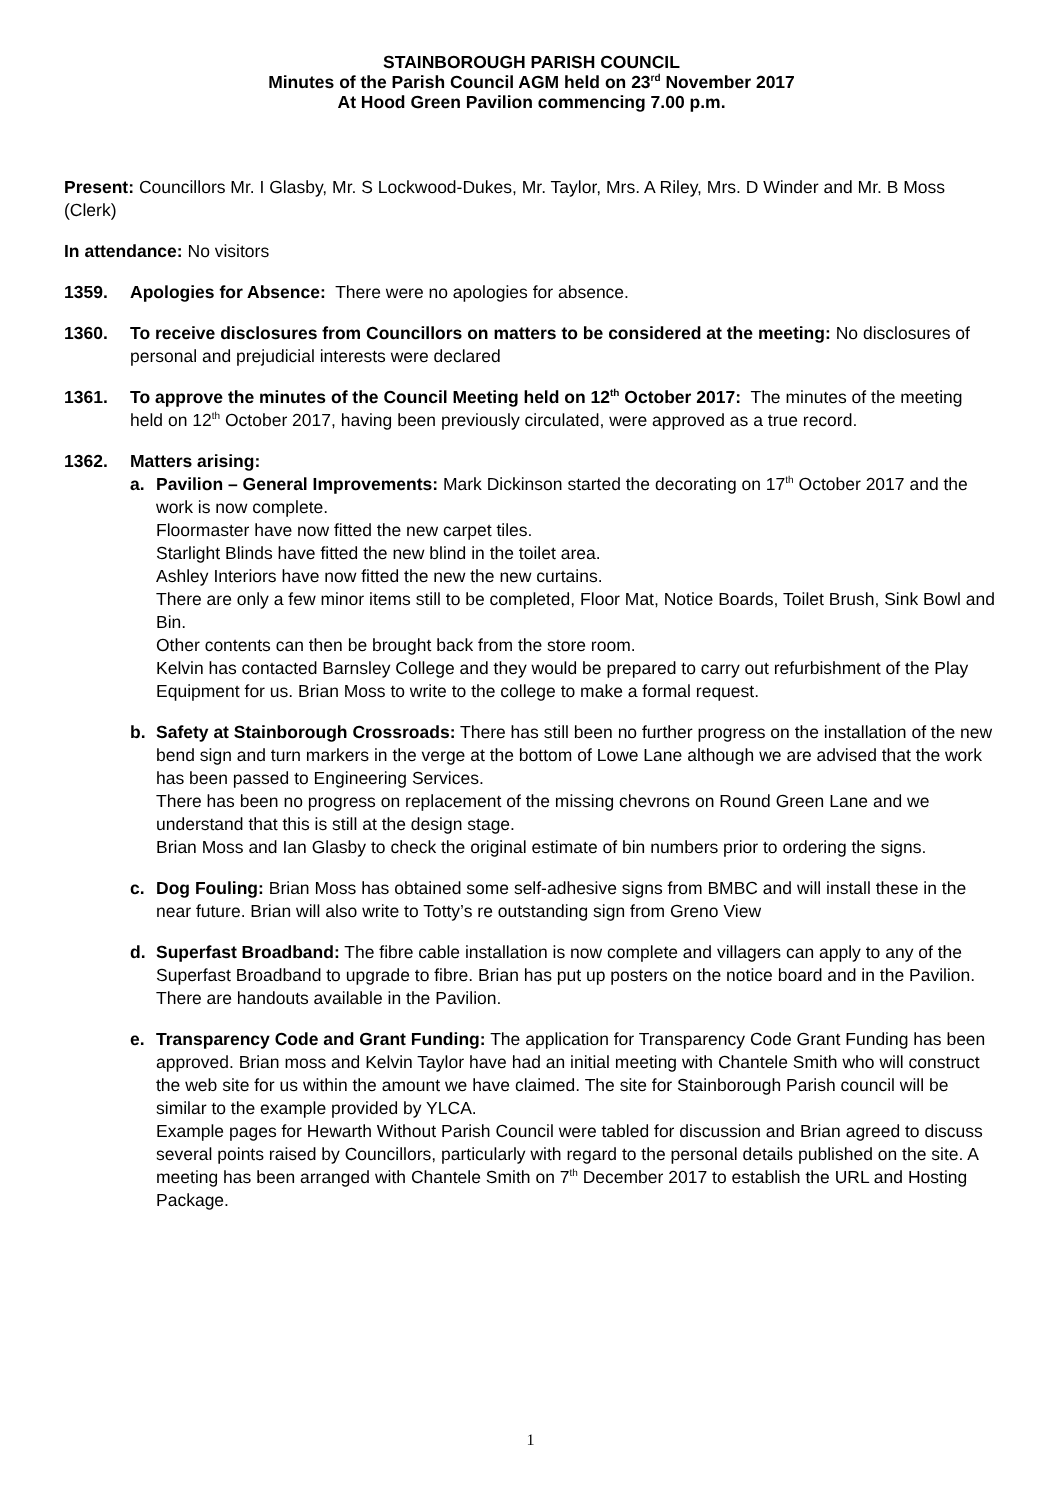STAINBOROUGH PARISH COUNCIL
Minutes of the Parish Council AGM held on 23<sup>rd</sup> November 2017
At Hood Green Pavilion commencing 7.00 p.m.
Present: Councillors Mr. I Glasby, Mr. S Lockwood-Dukes, Mr. Taylor, Mrs. A Riley, Mrs. D Winder and Mr. B Moss (Clerk)
In attendance: No visitors
1359. Apologies for Absence: There were no apologies for absence.
1360. To receive disclosures from Councillors on matters to be considered at the meeting: No disclosures of personal and prejudicial interests were declared
1361. To approve the minutes of the Council Meeting held on 12<sup>th</sup> October 2017: The minutes of the meeting held on 12<sup>th</sup> October 2017, having been previously circulated, were approved as a true record.
1362. Matters arising:
a. Pavilion – General Improvements: Mark Dickinson started the decorating on 17<sup>th</sup> October 2017 and the work is now complete.
Floormaster have now fitted the new carpet tiles.
Starlight Blinds have fitted the new blind in the toilet area.
Ashley Interiors have now fitted the new the new curtains.
There are only a few minor items still to be completed, Floor Mat, Notice Boards, Toilet Brush, Sink Bowl and Bin.
Other contents can then be brought back from the store room.
Kelvin has contacted Barnsley College and they would be prepared to carry out refurbishment of the Play Equipment for us. Brian Moss to write to the college to make a formal request.
b. Safety at Stainborough Crossroads: There has still been no further progress on the installation of the new bend sign and turn markers in the verge at the bottom of Lowe Lane although we are advised that the work has been passed to Engineering Services.
There has been no progress on replacement of the missing chevrons on Round Green Lane and we understand that this is still at the design stage.
Brian Moss and Ian Glasby to check the original estimate of bin numbers prior to ordering the signs.
c. Dog Fouling: Brian Moss has obtained some self-adhesive signs from BMBC and will install these in the near future. Brian will also write to Totty’s re outstanding sign from Greno View
d. Superfast Broadband: The fibre cable installation is now complete and villagers can apply to any of the Superfast Broadband to upgrade to fibre. Brian has put up posters on the notice board and in the Pavilion. There are handouts available in the Pavilion.
e. Transparency Code and Grant Funding: The application for Transparency Code Grant Funding has been approved. Brian moss and Kelvin Taylor have had an initial meeting with Chantele Smith who will construct the web site for us within the amount we have claimed. The site for Stainborough Parish council will be similar to the example provided by YLCA.
Example pages for Hewarth Without Parish Council were tabled for discussion and Brian agreed to discuss several points raised by Councillors, particularly with regard to the personal details published on the site. A meeting has been arranged with Chantele Smith on 7<sup>th</sup> December 2017 to establish the URL and Hosting Package.
1